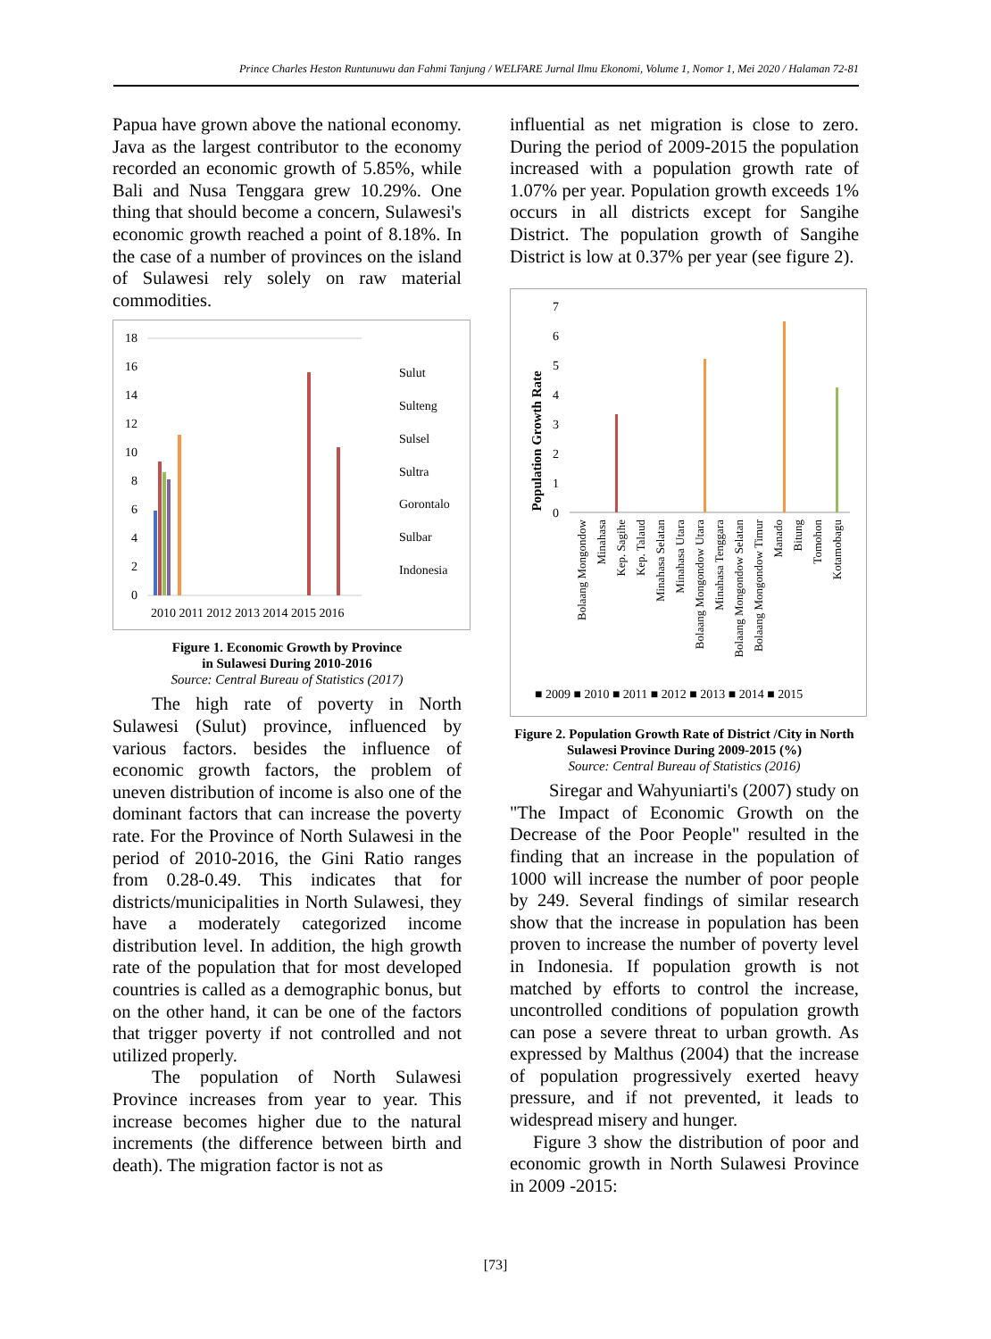Prince Charles Heston Runtunuwu dan Fahmi Tanjung / WELFARE Jurnal Ilmu Ekonomi, Volume 1, Nomor 1, Mei 2020 / Halaman 72-81
Papua have grown above the national economy. Java as the largest contributor to the economy recorded an economic growth of 5.85%, while Bali and Nusa Tenggara grew 10.29%. One thing that should become a concern, Sulawesi's economic growth reached a point of 8.18%. In the case of a number of provinces on the island of Sulawesi rely solely on raw material commodities.
18
16
14
12
10
8
6
4
2
0
2010 2011 2012 2013 2014 2015 2016
Sulut
Sulteng
Sulsel
Sultra
Gorontalo
Sulbar
Indonesia
Figure 1. Economic Growth by Province
in Sulawesi During 2010-2016
Source: Central Bureau of Statistics (2017)
The high rate of poverty in North Sulawesi (Sulut) province, influenced by various factors. besides the influence of economic growth factors, the problem of uneven distribution of income is also one of the dominant factors that can increase the poverty rate. For the Province of North Sulawesi in the period of 2010-2016, the Gini Ratio ranges from 0.28-0.49. This indicates that for districts/municipalities in North Sulawesi, they have a moderately categorized income distribution level. In addition, the high growth rate of the population that for most developed countries is called as a demographic bonus, but on the other hand, it can be one of the factors that trigger poverty if not controlled and not utilized properly.
The population of North Sulawesi Province increases from year to year. This increase becomes higher due to the natural increments (the difference between birth and death). The migration factor is not as
influential as net migration is close to zero. During the period of 2009-2015 the population increased with a population growth rate of 1.07% per year. Population growth exceeds 1% occurs in all districts except for Sangihe District. The population growth of Sangihe District is low at 0.37% per year (see figure 2).
7
6
5
4
3
2
1
0
Population Growth Rate
Bolaang Mongondow
Minahasa
Kep. Sagihe
Kep. Talaud
Minahasa Selatan
Minahasa Utara
Bolaang Mongondow Utara
Minahasa Tenggara
Bolaang Mongondow Selatan
Bolaang Mongondow Timur
Manado
Bitung
Tomohon
Kotamobagu
■ 2009 ■ 2010 ■ 2011 ■ 2012 ■ 2013 ■ 2014 ■ 2015
Figure 2. Population Growth Rate of District /City in North Sulawesi Province During 2009-2015 (%)
Source: Central Bureau of Statistics (2016)
Siregar and Wahyuniarti's (2007) study on "The Impact of Economic Growth on the Decrease of the Poor People" resulted in the finding that an increase in the population of 1000 will increase the number of poor people by 249. Several findings of similar research show that the increase in population has been proven to increase the number of poverty level in Indonesia. If population growth is not matched by efforts to control the increase, uncontrolled conditions of population growth can pose a severe threat to urban growth. As expressed by Malthus (2004) that the increase of population progressively exerted heavy pressure, and if not prevented, it leads to widespread misery and hunger.
Figure 3 show the distribution of poor and economic growth in North Sulawesi Province in 2009 -2015:
[73]